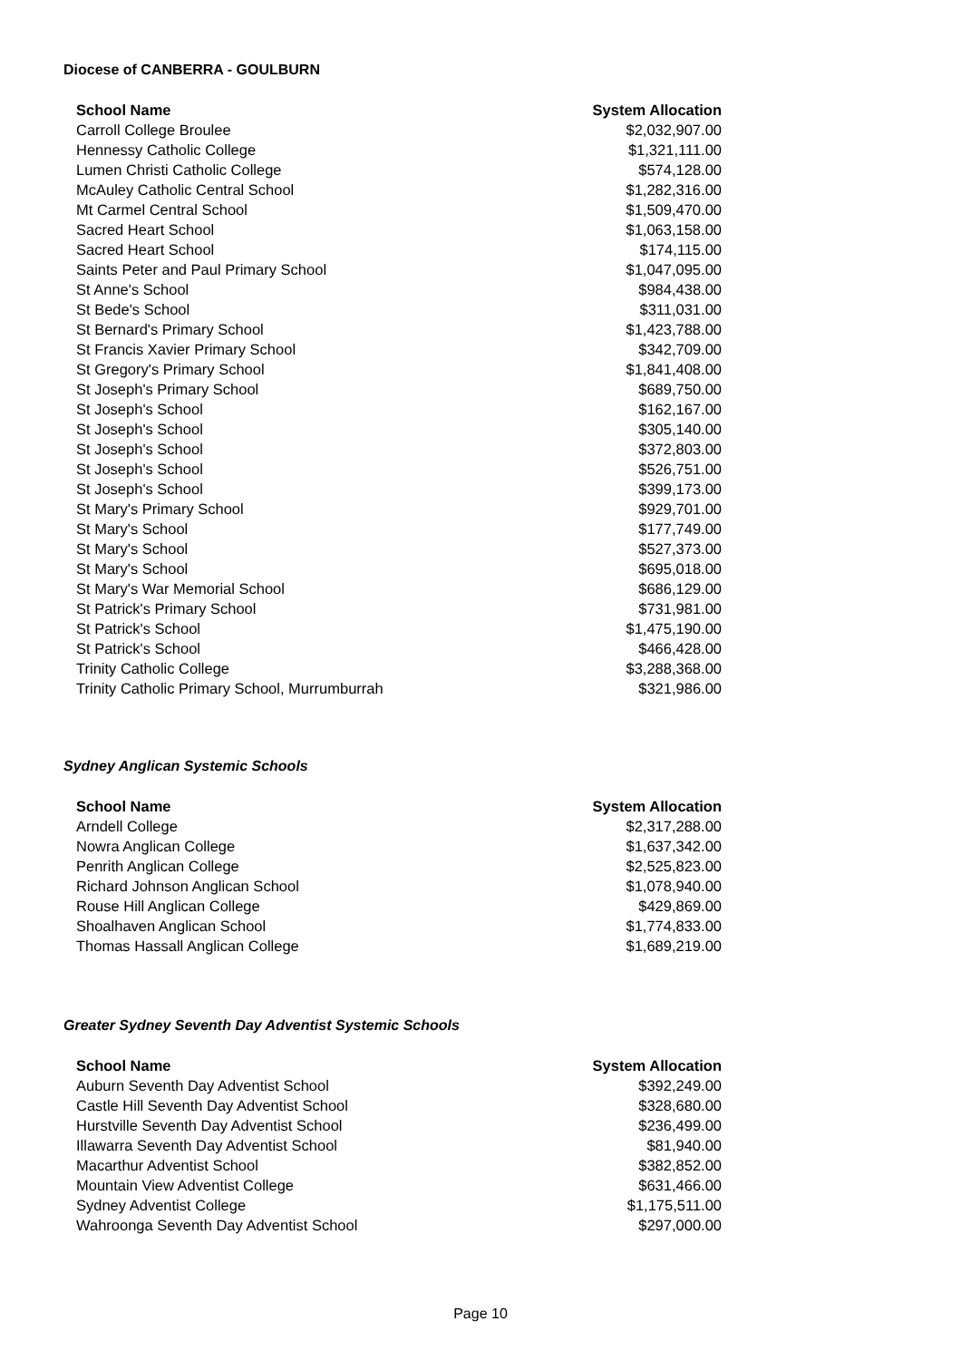Diocese of CANBERRA - GOULBURN
| School Name | System Allocation |
| --- | --- |
| Carroll College Broulee | $2,032,907.00 |
| Hennessy Catholic College | $1,321,111.00 |
| Lumen Christi Catholic College | $574,128.00 |
| McAuley Catholic Central School | $1,282,316.00 |
| Mt Carmel Central School | $1,509,470.00 |
| Sacred Heart School | $1,063,158.00 |
| Sacred Heart School | $174,115.00 |
| Saints Peter and Paul Primary School | $1,047,095.00 |
| St Anne's School | $984,438.00 |
| St Bede's School | $311,031.00 |
| St Bernard's Primary School | $1,423,788.00 |
| St Francis Xavier Primary School | $342,709.00 |
| St Gregory's Primary School | $1,841,408.00 |
| St Joseph's Primary School | $689,750.00 |
| St Joseph's School | $162,167.00 |
| St Joseph's School | $305,140.00 |
| St Joseph's School | $372,803.00 |
| St Joseph's School | $526,751.00 |
| St Joseph's School | $399,173.00 |
| St Mary's Primary School | $929,701.00 |
| St Mary's School | $177,749.00 |
| St Mary's School | $527,373.00 |
| St Mary's School | $695,018.00 |
| St Mary's War Memorial School | $686,129.00 |
| St Patrick's Primary School | $731,981.00 |
| St Patrick's School | $1,475,190.00 |
| St Patrick's School | $466,428.00 |
| Trinity Catholic College | $3,288,368.00 |
| Trinity Catholic Primary School, Murrumburrah | $321,986.00 |
Sydney Anglican Systemic Schools
| School Name | System Allocation |
| --- | --- |
| Arndell College | $2,317,288.00 |
| Nowra Anglican College | $1,637,342.00 |
| Penrith Anglican College | $2,525,823.00 |
| Richard Johnson Anglican School | $1,078,940.00 |
| Rouse Hill Anglican College | $429,869.00 |
| Shoalhaven Anglican School | $1,774,833.00 |
| Thomas Hassall Anglican College | $1,689,219.00 |
Greater Sydney Seventh Day Adventist Systemic Schools
| School Name | System Allocation |
| --- | --- |
| Auburn Seventh Day Adventist School | $392,249.00 |
| Castle Hill Seventh Day Adventist School | $328,680.00 |
| Hurstville Seventh Day Adventist School | $236,499.00 |
| Illawarra Seventh Day Adventist School | $81,940.00 |
| Macarthur Adventist School | $382,852.00 |
| Mountain View Adventist College | $631,466.00 |
| Sydney Adventist College | $1,175,511.00 |
| Wahroonga Seventh Day Adventist School | $297,000.00 |
Page 10